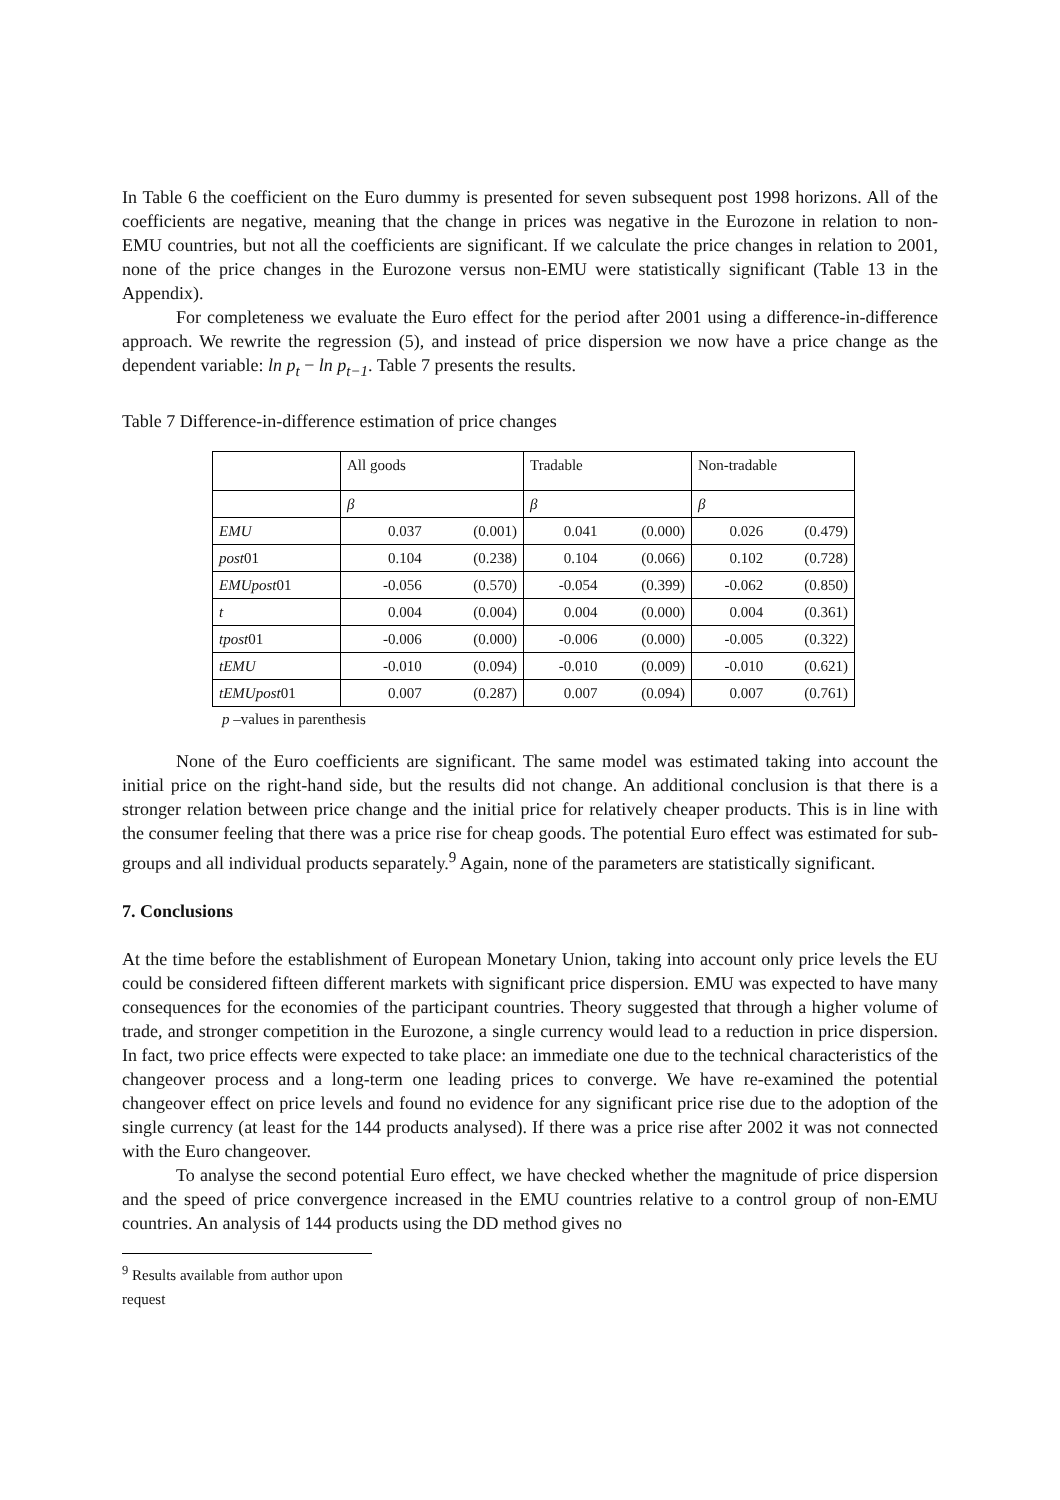In Table 6 the coefficient on the Euro dummy is presented for seven subsequent post 1998 horizons. All of the coefficients are negative, meaning that the change in prices was negative in the Eurozone in relation to non-EMU countries, but not all the coefficients are significant. If we calculate the price changes in relation to 2001, none of the price changes in the Eurozone versus non-EMU were statistically significant (Table 13 in the Appendix).
For completeness we evaluate the Euro effect for the period after 2001 using a difference-in-difference approach. We rewrite the regression (5), and instead of price dispersion we now have a price change as the dependent variable: ln p<sub>t</sub> − ln p<sub>t−1</sub>. Table 7 presents the results.
Table 7 Difference-in-difference estimation of price changes
| | All goods | | Tradable | | Non-tradable | |
| | β | | β | | β | |
| EMU | 0.037 | (0.001) | 0.041 | (0.000) | 0.026 | (0.479) |
| post 01 | 0.104 | (0.238) | 0.104 | (0.066) | 0.102 | (0.728) |
| EMUpost 01 | -0.056 | (0.570) | -0.054 | (0.399) | -0.062 | (0.850) |
| t | 0.004 | (0.004) | 0.004 | (0.000) | 0.004 | (0.361) |
| tpost 01 | -0.006 | (0.000) | -0.006 | (0.000) | -0.005 | (0.322) |
| tEMU | -0.010 | (0.094) | -0.010 | (0.009) | -0.010 | (0.621) |
| tEMUpost 01 | 0.007 | (0.287) | 0.007 | (0.094) | 0.007 | (0.761) |
p –values in parenthesis
None of the Euro coefficients are significant. The same model was estimated taking into account the initial price on the right-hand side, but the results did not change. An additional conclusion is that there is a stronger relation between price change and the initial price for relatively cheaper products. This is in line with the consumer feeling that there was a price rise for cheap goods. The potential Euro effect was estimated for sub-groups and all individual products separately.<sup>9</sup> Again, none of the parameters are statistically significant.
7. Conclusions
At the time before the establishment of European Monetary Union, taking into account only price levels the EU could be considered fifteen different markets with significant price dispersion. EMU was expected to have many consequences for the economies of the participant countries. Theory suggested that through a higher volume of trade, and stronger competition in the Eurozone, a single currency would lead to a reduction in price dispersion. In fact, two price effects were expected to take place: an immediate one due to the technical characteristics of the changeover process and a long-term one leading prices to converge. We have re-examined the potential changeover effect on price levels and found no evidence for any significant price rise due to the adoption of the single currency (at least for the 144 products analysed). If there was a price rise after 2002 it was not connected with the Euro changeover.
To analyse the second potential Euro effect, we have checked whether the magnitude of price dispersion and the speed of price convergence increased in the EMU countries relative to a control group of non-EMU countries. An analysis of 144 products using the DD method gives no
<sup>9</sup> Results available from author upon request